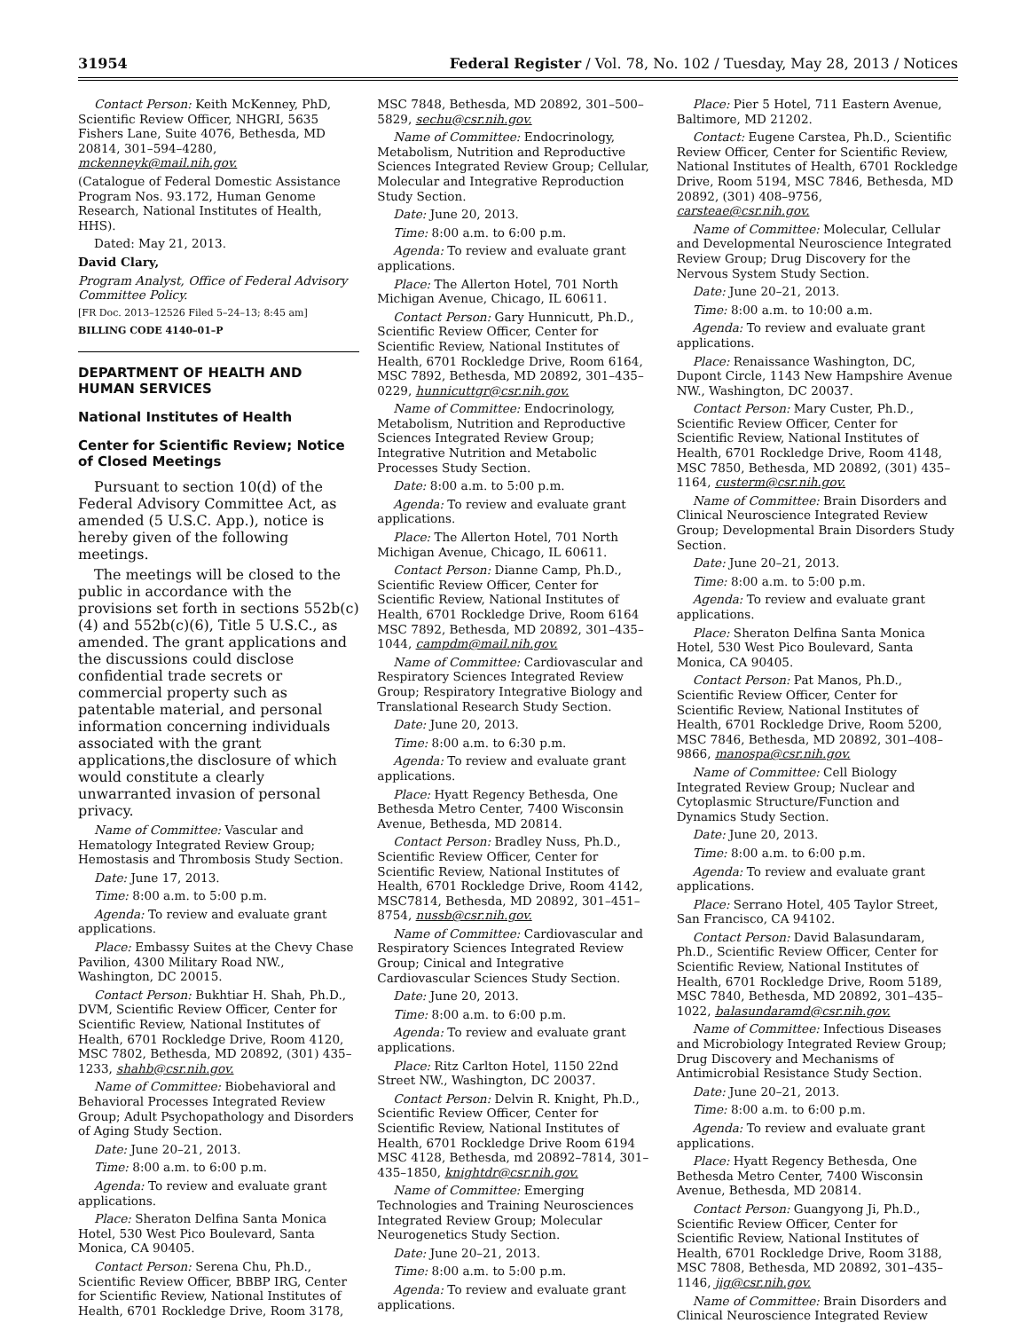31954 Federal Register / Vol. 78, No. 102 / Tuesday, May 28, 2013 / Notices
Contact Person: Keith McKenney, PhD, Scientific Review Officer, NHGRI, 5635 Fishers Lane, Suite 4076, Bethesda, MD 20814, 301–594–4280, mckenneyk@mail.nih.gov.
(Catalogue of Federal Domestic Assistance Program Nos. 93.172, Human Genome Research, National Institutes of Health, HHS).
Dated: May 21, 2013.
David Clary,
Program Analyst, Office of Federal Advisory Committee Policy.
[FR Doc. 2013–12526 Filed 5–24–13; 8:45 am]
BILLING CODE 4140–01–P
DEPARTMENT OF HEALTH AND HUMAN SERVICES
National Institutes of Health
Center for Scientific Review; Notice of Closed Meetings
Pursuant to section 10(d) of the Federal Advisory Committee Act, as amended (5 U.S.C. App.), notice is hereby given of the following meetings.
The meetings will be closed to the public in accordance with the provisions set forth in sections 552b(c)(4) and 552b(c)(6), Title 5 U.S.C., as amended. The grant applications and the discussions could disclose confidential trade secrets or commercial property such as patentable material, and personal information concerning individuals associated with the grant applications,the disclosure of which would constitute a clearly unwarranted invasion of personal privacy.
Name of Committee: Vascular and Hematology Integrated Review Group; Hemostasis and Thrombosis Study Section.
Date: June 17, 2013.
Time: 8:00 a.m. to 5:00 p.m.
Agenda: To review and evaluate grant applications.
Place: Embassy Suites at the Chevy Chase Pavilion, 4300 Military Road NW., Washington, DC 20015.
Contact Person: Bukhtiar H. Shah, Ph.D., DVM, Scientific Review Officer, Center for Scientific Review, National Institutes of Health, 6701 Rockledge Drive, Room 4120, MSC 7802, Bethesda, MD 20892, (301) 435–1233, shahb@csr.nih.gov.
Name of Committee: Biobehavioral and Behavioral Processes Integrated Review Group; Adult Psychopathology and Disorders of Aging Study Section.
Date: June 20–21, 2013.
Time: 8:00 a.m. to 6:00 p.m.
Agenda: To review and evaluate grant applications.
Place: Sheraton Delfina Santa Monica Hotel, 530 West Pico Boulevard, Santa Monica, CA 90405.
Contact Person: Serena Chu, Ph.D., Scientific Review Officer, BBBP IRG, Center for Scientific Review, National Institutes of Health, 6701 Rockledge Drive, Room 3178,
MSC 7848, Bethesda, MD 20892, 301–500–5829, sechu@csr.nih.gov.
Name of Committee: Endocrinology, Metabolism, Nutrition and Reproductive Sciences Integrated Review Group; Cellular, Molecular and Integrative Reproduction Study Section.
Date: June 20, 2013.
Time: 8:00 a.m. to 6:00 p.m.
Agenda: To review and evaluate grant applications.
Place: The Allerton Hotel, 701 North Michigan Avenue, Chicago, IL 60611.
Contact Person: Gary Hunnicutt, Ph.D., Scientific Review Officer, Center for Scientific Review, National Institutes of Health, 6701 Rockledge Drive, Room 6164, MSC 7892, Bethesda, MD 20892, 301–435–0229, hunnicuttgr@csr.nih.gov.
Name of Committee: Endocrinology, Metabolism, Nutrition and Reproductive Sciences Integrated Review Group; Integrative Nutrition and Metabolic Processes Study Section.
Date: 8:00 a.m. to 5:00 p.m.
Agenda: To review and evaluate grant applications.
Place: The Allerton Hotel, 701 North Michigan Avenue, Chicago, IL 60611.
Contact Person: Dianne Camp, Ph.D., Scientific Review Officer, Center for Scientific Review, National Institutes of Health, 6701 Rockledge Drive, Room 6164 MSC 7892, Bethesda, MD 20892, 301–435–1044, campdm@mail.nih.gov.
Name of Committee: Cardiovascular and Respiratory Sciences Integrated Review Group; Respiratory Integrative Biology and Translational Research Study Section.
Date: June 20, 2013.
Time: 8:00 a.m. to 6:30 p.m.
Agenda: To review and evaluate grant applications.
Place: Hyatt Regency Bethesda, One Bethesda Metro Center, 7400 Wisconsin Avenue, Bethesda, MD 20814.
Contact Person: Bradley Nuss, Ph.D., Scientific Review Officer, Center for Scientific Review, National Institutes of Health, 6701 Rockledge Drive, Room 4142, MSC7814, Bethesda, MD 20892, 301–451–8754, nussb@csr.nih.gov.
Name of Committee: Cardiovascular and Respiratory Sciences Integrated Review Group; Cinical and Integrative Cardiovascular Sciences Study Section.
Date: June 20, 2013.
Time: 8:00 a.m. to 6:00 p.m.
Agenda: To review and evaluate grant applications.
Place: Ritz Carlton Hotel, 1150 22nd Street NW., Washington, DC 20037.
Contact Person: Delvin R. Knight, Ph.D., Scientific Review Officer, Center for Scientific Review, National Institutes of Health, 6701 Rockledge Drive Room 6194 MSC 4128, Bethesda, md 20892–7814, 301–435–1850, knightdr@csr.nih.gov.
Name of Committee: Emerging Technologies and Training Neurosciences Integrated Review Group; Molecular Neurogenetics Study Section.
Date: June 20–21, 2013.
Time: 8:00 a.m. to 5:00 p.m.
Agenda: To review and evaluate grant applications.
Place: Pier 5 Hotel, 711 Eastern Avenue, Baltimore, MD 21202.
Contact: Eugene Carstea, Ph.D., Scientific Review Officer, Center for Scientific Review, National Institutes of Health, 6701 Rockledge Drive, Room 5194, MSC 7846, Bethesda, MD 20892, (301) 408–9756, carsteae@csr.nih.gov.
Name of Committee: Molecular, Cellular and Developmental Neuroscience Integrated Review Group; Drug Discovery for the Nervous System Study Section.
Date: June 20–21, 2013.
Time: 8:00 a.m. to 10:00 a.m.
Agenda: To review and evaluate grant applications.
Place: Renaissance Washington, DC, Dupont Circle, 1143 New Hampshire Avenue NW., Washington, DC 20037.
Contact Person: Mary Custer, Ph.D., Scientific Review Officer, Center for Scientific Review, National Institutes of Health, 6701 Rockledge Drive, Room 4148, MSC 7850, Bethesda, MD 20892, (301) 435–1164, custerm@csr.nih.gov.
Name of Committee: Brain Disorders and Clinical Neuroscience Integrated Review Group; Developmental Brain Disorders Study Section.
Date: June 20–21, 2013.
Time: 8:00 a.m. to 5:00 p.m.
Agenda: To review and evaluate grant applications.
Place: Sheraton Delfina Santa Monica Hotel, 530 West Pico Boulevard, Santa Monica, CA 90405.
Contact Person: Pat Manos, Ph.D., Scientific Review Officer, Center for Scientific Review, National Institutes of Health, 6701 Rockledge Drive, Room 5200, MSC 7846, Bethesda, MD 20892, 301–408–9866, manospa@csr.nih.gov.
Name of Committee: Cell Biology Integrated Review Group; Nuclear and Cytoplasmic Structure/Function and Dynamics Study Section.
Date: June 20, 2013.
Time: 8:00 a.m. to 6:00 p.m.
Agenda: To review and evaluate grant applications.
Place: Serrano Hotel, 405 Taylor Street, San Francisco, CA 94102.
Contact Person: David Balasundaram, Ph.D., Scientific Review Officer, Center for Scientific Review, National Institutes of Health, 6701 Rockledge Drive, Room 5189, MSC 7840, Bethesda, MD 20892, 301–435–1022, balasundaramd@csr.nih.gov.
Name of Committee: Infectious Diseases and Microbiology Integrated Review Group; Drug Discovery and Mechanisms of Antimicrobial Resistance Study Section.
Date: June 20–21, 2013.
Time: 8:00 a.m. to 6:00 p.m.
Agenda: To review and evaluate grant applications.
Place: Hyatt Regency Bethesda, One Bethesda Metro Center, 7400 Wisconsin Avenue, Bethesda, MD 20814.
Contact Person: Guangyong Ji, Ph.D., Scientific Review Officer, Center for Scientific Review, National Institutes of Health, 6701 Rockledge Drive, Room 3188, MSC 7808, Bethesda, MD 20892, 301–435–1146, jig@csr.nih.gov.
Name of Committee: Brain Disorders and Clinical Neuroscience Integrated Review